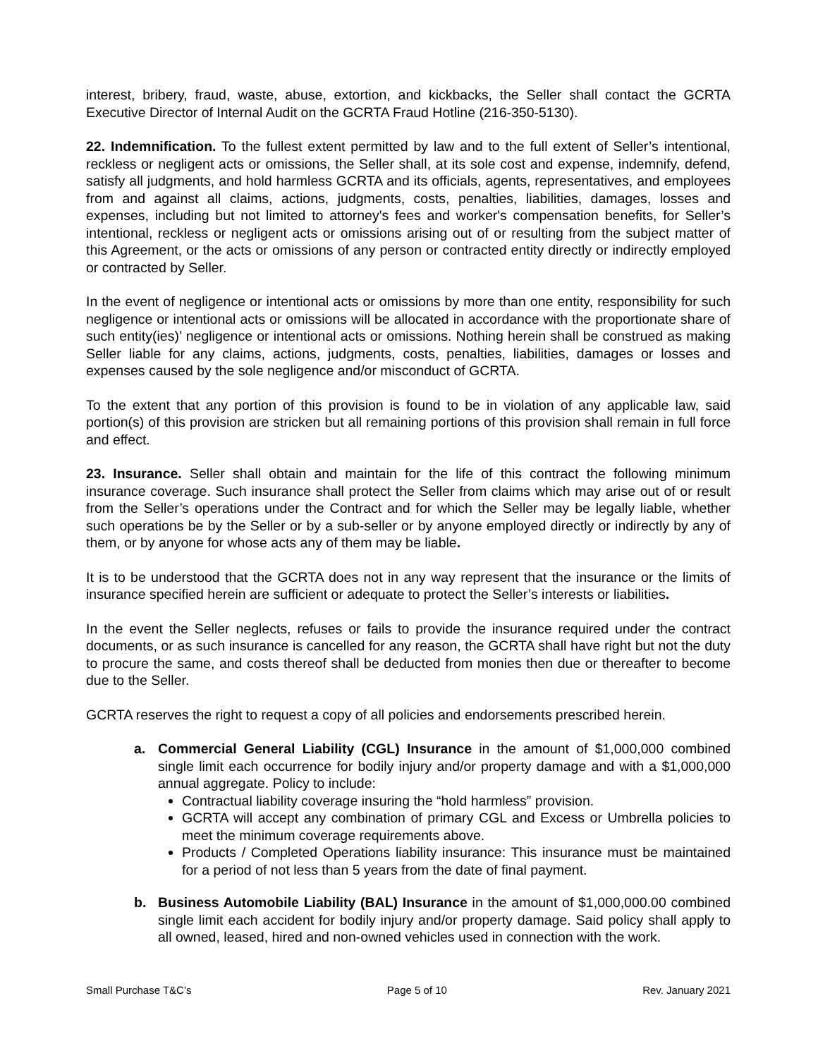interest, bribery, fraud, waste, abuse, extortion, and kickbacks, the Seller shall contact the GCRTA Executive Director of Internal Audit on the GCRTA Fraud Hotline (216-350-5130).
22. Indemnification. To the fullest extent permitted by law and to the full extent of Seller’s intentional, reckless or negligent acts or omissions, the Seller shall, at its sole cost and expense, indemnify, defend, satisfy all judgments, and hold harmless GCRTA and its officials, agents, representatives, and employees from and against all claims, actions, judgments, costs, penalties, liabilities, damages, losses and expenses, including but not limited to attorney's fees and worker's compensation benefits, for Seller’s intentional, reckless or negligent acts or omissions arising out of or resulting from the subject matter of this Agreement, or the acts or omissions of any person or contracted entity directly or indirectly employed or contracted by Seller.
In the event of negligence or intentional acts or omissions by more than one entity, responsibility for such negligence or intentional acts or omissions will be allocated in accordance with the proportionate share of such entity(ies)’ negligence or intentional acts or omissions. Nothing herein shall be construed as making Seller liable for any claims, actions, judgments, costs, penalties, liabilities, damages or losses and expenses caused by the sole negligence and/or misconduct of GCRTA.
To the extent that any portion of this provision is found to be in violation of any applicable law, said portion(s) of this provision are stricken but all remaining portions of this provision shall remain in full force and effect.
23. Insurance. Seller shall obtain and maintain for the life of this contract the following minimum insurance coverage. Such insurance shall protect the Seller from claims which may arise out of or result from the Seller’s operations under the Contract and for which the Seller may be legally liable, whether such operations be by the Seller or by a sub-seller or by anyone employed directly or indirectly by any of them, or by anyone for whose acts any of them may be liable.
It is to be understood that the GCRTA does not in any way represent that the insurance or the limits of insurance specified herein are sufficient or adequate to protect the Seller’s interests or liabilities.
In the event the Seller neglects, refuses or fails to provide the insurance required under the contract documents, or as such insurance is cancelled for any reason, the GCRTA shall have right but not the duty to procure the same, and costs thereof shall be deducted from monies then due or thereafter to become due to the Seller.
GCRTA reserves the right to request a copy of all policies and endorsements prescribed herein.
a. Commercial General Liability (CGL) Insurance in the amount of $1,000,000 combined single limit each occurrence for bodily injury and/or property damage and with a $1,000,000 annual aggregate. Policy to include:
Contractual liability coverage insuring the “hold harmless” provision.
GCRTA will accept any combination of primary CGL and Excess or Umbrella policies to meet the minimum coverage requirements above.
Products / Completed Operations liability insurance: This insurance must be maintained for a period of not less than 5 years from the date of final payment.
b. Business Automobile Liability (BAL) Insurance in the amount of $1,000,000.00 combined single limit each accident for bodily injury and/or property damage. Said policy shall apply to all owned, leased, hired and non-owned vehicles used in connection with the work.
Small Purchase T&C’s Page 5 of 10 Rev. January 2021